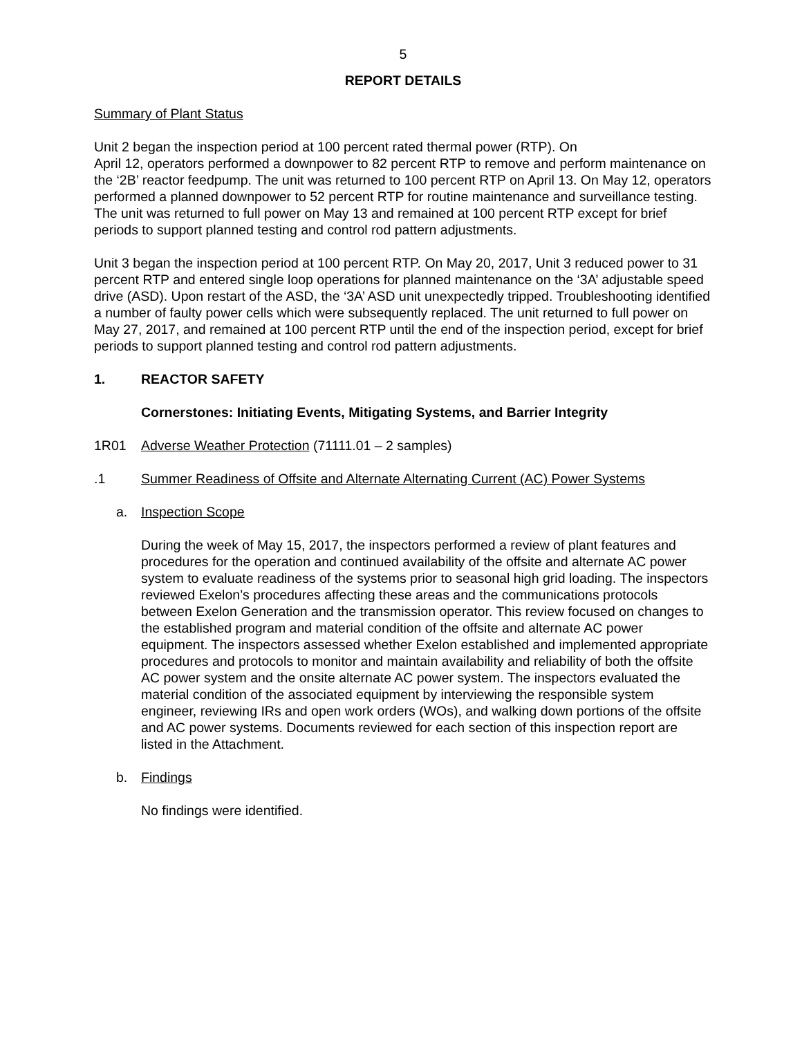5
REPORT DETAILS
Summary of Plant Status
Unit 2 began the inspection period at 100 percent rated thermal power (RTP). On
April 12, operators performed a downpower to 82 percent RTP to remove and perform maintenance on the ‘2B’ reactor feedpump. The unit was returned to 100 percent RTP on April 13. On May 12, operators performed a planned downpower to 52 percent RTP for routine maintenance and surveillance testing. The unit was returned to full power on May 13 and remained at 100 percent RTP except for brief periods to support planned testing and control rod pattern adjustments.
Unit 3 began the inspection period at 100 percent RTP. On May 20, 2017, Unit 3 reduced power to 31 percent RTP and entered single loop operations for planned maintenance on the ‘3A’ adjustable speed drive (ASD). Upon restart of the ASD, the ‘3A’ ASD unit unexpectedly tripped. Troubleshooting identified a number of faulty power cells which were subsequently replaced. The unit returned to full power on May 27, 2017, and remained at 100 percent RTP until the end of the inspection period, except for brief periods to support planned testing and control rod pattern adjustments.
1. REACTOR SAFETY
Cornerstones: Initiating Events, Mitigating Systems, and Barrier Integrity
1R01 Adverse Weather Protection (71111.01 – 2 samples)
.1 Summer Readiness of Offsite and Alternate Alternating Current (AC) Power Systems
a. Inspection Scope
During the week of May 15, 2017, the inspectors performed a review of plant features and procedures for the operation and continued availability of the offsite and alternate AC power system to evaluate readiness of the systems prior to seasonal high grid loading. The inspectors reviewed Exelon’s procedures affecting these areas and the communications protocols between Exelon Generation and the transmission operator. This review focused on changes to the established program and material condition of the offsite and alternate AC power equipment. The inspectors assessed whether Exelon established and implemented appropriate procedures and protocols to monitor and maintain availability and reliability of both the offsite AC power system and the onsite alternate AC power system. The inspectors evaluated the material condition of the associated equipment by interviewing the responsible system engineer, reviewing IRs and open work orders (WOs), and walking down portions of the offsite and AC power systems. Documents reviewed for each section of this inspection report are listed in the Attachment.
b. Findings
No findings were identified.